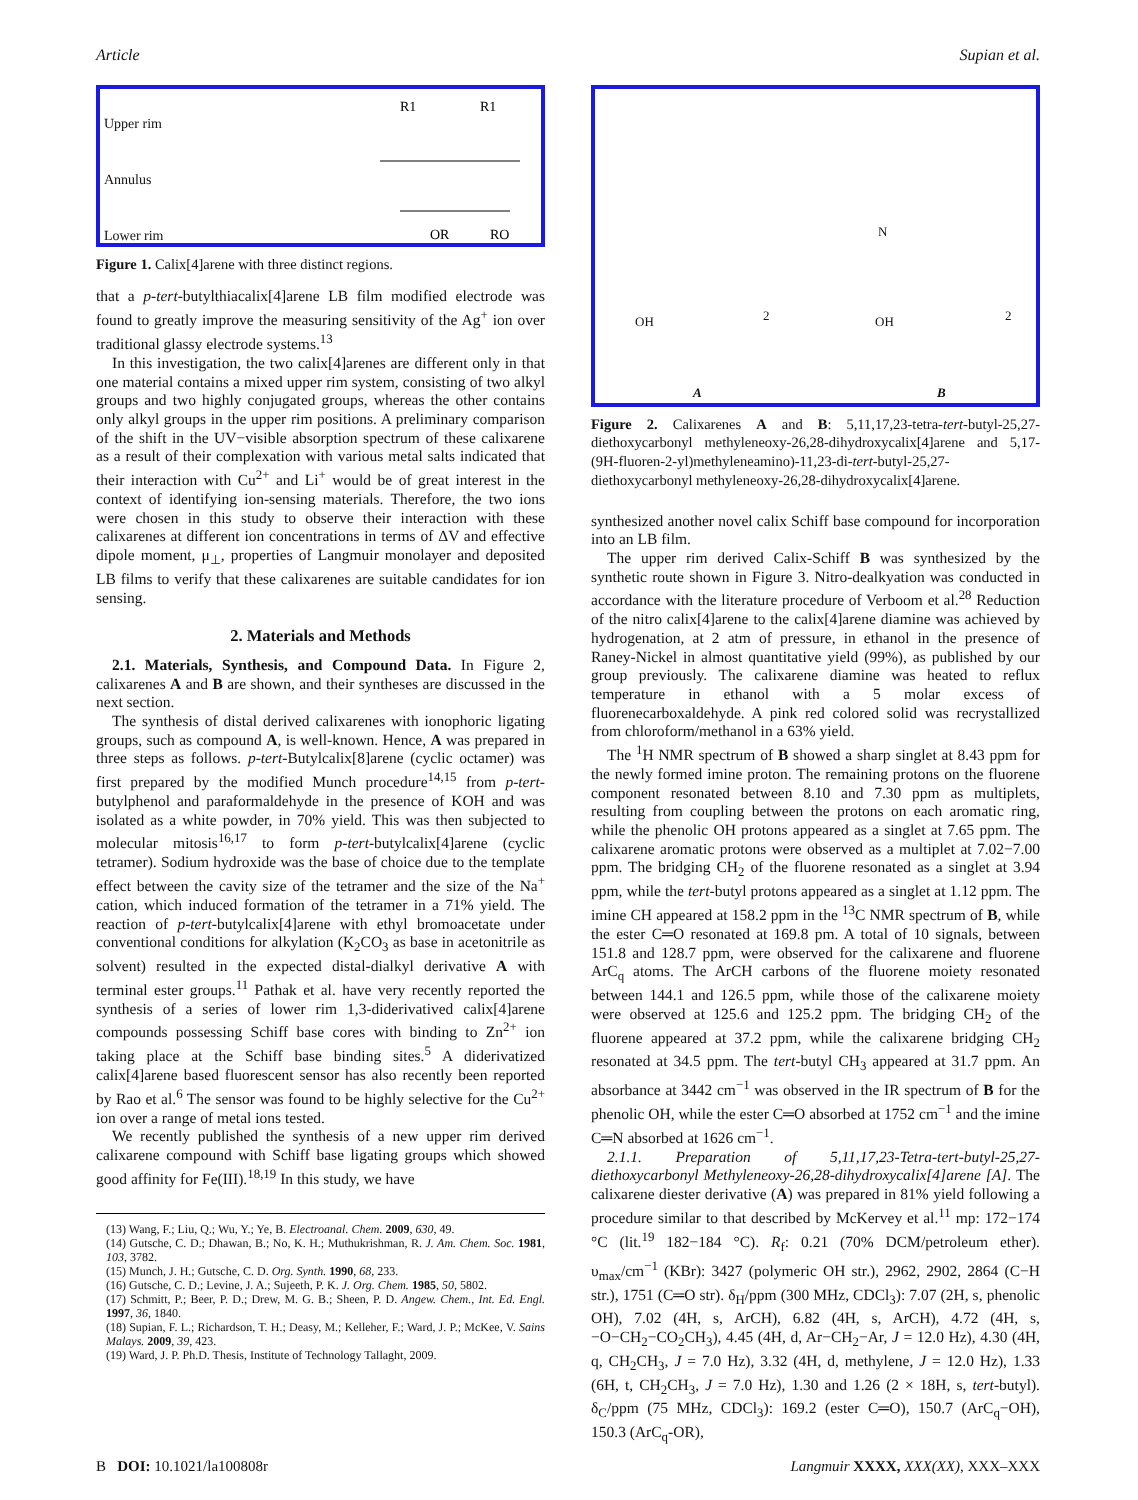Article Supian et al.
Upper rim
Annulus
Lower rim
R1
R1
OR
RO
Figure 1. Calix[4]arene with three distinct regions.
that a p-tert-butylthiacalix[4]arene LB film modified electrode was found to greatly improve the measuring sensitivity of the Ag<sup>+</sup> ion over traditional glassy electrode systems.<sup>13</sup>
In this investigation, the two calix[4]arenes are different only in that one material contains a mixed upper rim system, consisting of two alkyl groups and two highly conjugated groups, whereas the other contains only alkyl groups in the upper rim positions. A preliminary comparison of the shift in the UV−visible absorption spectrum of these calixarene as a result of their complexation with various metal salts indicated that their interaction with Cu<sup>2+</sup> and Li<sup>+</sup> would be of great interest in the context of identifying ion-sensing materials. Therefore, the two ions were chosen in this study to observe their interaction with these calixarenes at different ion concentrations in terms of ΔV and effective dipole moment, μ<sub>⊥</sub>, properties of Langmuir monolayer and deposited LB films to verify that these calixarenes are suitable candidates for ion sensing.
2. Materials and Methods
2.1. Materials, Synthesis, and Compound Data. In Figure 2, calixarenes A and B are shown, and their syntheses are discussed in the next section.
The synthesis of distal derived calixarenes with ionophoric ligating groups, such as compound A, is well-known. Hence, A was prepared in three steps as follows. p-tert-Butylcalix[8]arene (cyclic octamer) was first prepared by the modified Munch procedure<sup>14,15</sup> from p-tert-butylphenol and paraformaldehyde in the presence of KOH and was isolated as a white powder, in 70% yield. This was then subjected to molecular mitosis<sup>16,17</sup> to form p-tert-butylcalix[4]arene (cyclic tetramer). Sodium hydroxide was the base of choice due to the template effect between the cavity size of the tetramer and the size of the Na<sup>+</sup> cation, which induced formation of the tetramer in a 71% yield. The reaction of p-tert-butylcalix[4]arene with ethyl bromoacetate under conventional conditions for alkylation (K<sub>2</sub>CO<sub>3</sub> as base in acetonitrile as solvent) resulted in the expected distal-dialkyl derivative A with terminal ester groups.<sup>11</sup> Pathak et al. have very recently reported the synthesis of a series of lower rim 1,3-diderivatived calix[4]arene compounds possessing Schiff base cores with binding to Zn<sup>2+</sup> ion taking place at the Schiff base binding sites.<sup>5</sup> A diderivatized calix[4]arene based fluorescent sensor has also recently been reported by Rao et al.<sup>6</sup> The sensor was found to be highly selective for the Cu<sup>2+</sup> ion over a range of metal ions tested.
We recently published the synthesis of a new upper rim derived calixarene compound with Schiff base ligating groups which showed good affinity for Fe(III).<sup>18,19</sup> In this study, we have
(13) Wang, F.; Liu, Q.; Wu, Y.; Ye, B. Electroanal. Chem. 2009, 630, 49.
(14) Gutsche, C. D.; Dhawan, B.; No, K. H.; Muthukrishman, R. J. Am. Chem. Soc. 1981, 103, 3782.
(15) Munch, J. H.; Gutsche, C. D. Org. Synth. 1990, 68, 233.
(16) Gutsche, C. D.; Levine, J. A.; Sujeeth, P. K. J. Org. Chem. 1985, 50, 5802.
(17) Schmitt, P.; Beer, P. D.; Drew, M. G. B.; Sheen, P. D. Angew. Chem., Int. Ed. Engl. 1997, 36, 1840.
(18) Supian, F. L.; Richardson, T. H.; Deasy, M.; Kelleher, F.; Ward, J. P.; McKee, V. Sains Malays. 2009, 39, 423.
(19) Ward, J. P. Ph.D. Thesis, Institute of Technology Tallaght, 2009.
OH OH 2 2
N
A B
Figure 2. Calixarenes A and B: 5,11,17,23-tetra-tert-butyl-25,27-diethoxycarbonyl methyleneoxy-26,28-dihydroxycalix[4]arene and 5,17-(9H-fluoren-2-yl)methyleneamino)-11,23-di-tert-butyl-25,27-diethoxycarbonyl methyleneoxy-26,28-dihydroxycalix[4]arene.
synthesized another novel calix Schiff base compound for incorporation into an LB film.
The upper rim derived Calix-Schiff B was synthesized by the synthetic route shown in Figure 3. Nitro-dealkyation was conducted in accordance with the literature procedure of Verboom et al.<sup>28</sup> Reduction of the nitro calix[4]arene to the calix[4]arene diamine was achieved by hydrogenation, at 2 atm of pressure, in ethanol in the presence of Raney-Nickel in almost quantitative yield (99%), as published by our group previously. The calixarene diamine was heated to reflux temperature in ethanol with a 5 molar excess of fluorenecarboxaldehyde. A pink red colored solid was recrystallized from chloroform/methanol in a 63% yield.
The <sup>1</sup>H NMR spectrum of B showed a sharp singlet at 8.43 ppm for the newly formed imine proton. The remaining protons on the fluorene component resonated between 8.10 and 7.30 ppm as multiplets, resulting from coupling between the protons on each aromatic ring, while the phenolic OH protons appeared as a singlet at 7.65 ppm. The calixarene aromatic protons were observed as a multiplet at 7.02−7.00 ppm. The bridging CH<sub>2</sub> of the fluorene resonated as a singlet at 3.94 ppm, while the tert-butyl protons appeared as a singlet at 1.12 ppm. The imine CH appeared at 158.2 ppm in the <sup>13</sup>C NMR spectrum of B, while the ester C═O resonated at 169.8 pm. A total of 10 signals, between 151.8 and 128.7 ppm, were observed for the calixarene and fluorene ArC<sub>q</sub> atoms. The ArCH carbons of the fluorene moiety resonated between 144.1 and 126.5 ppm, while those of the calixarene moiety were observed at 125.6 and 125.2 ppm. The bridging CH<sub>2</sub> of the fluorene appeared at 37.2 ppm, while the calixarene bridging CH<sub>2</sub> resonated at 34.5 ppm. The tert-butyl CH<sub>3</sub> appeared at 31.7 ppm. An absorbance at 3442 cm<sup>−1</sup> was observed in the IR spectrum of B for the phenolic OH, while the ester C═O absorbed at 1752 cm<sup>−1</sup> and the imine C═N absorbed at 1626 cm<sup>−1</sup>.
2.1.1. Preparation of 5,11,17,23-Tetra-tert-butyl-25,27-diethoxycarbonyl Methyleneoxy-26,28-dihydroxycalix[4]arene [A]. The calixarene diester derivative (A) was prepared in 81% yield following a procedure similar to that described by McKervey et al.<sup>11</sup> mp: 172−174 °C (lit.<sup>19</sup> 182−184 °C). R<sub>f</sub>: 0.21 (70% DCM/petroleum ether). υ<sub>max</sub>/cm<sup>−1</sup> (KBr): 3427 (polymeric OH str.), 2962, 2902, 2864 (C−H str.), 1751 (C═O str). δ<sub>H</sub>/ppm (300 MHz, CDCl<sub>3</sub>): 7.07 (2H, s, phenolic OH), 7.02 (4H, s, ArCH), 6.82 (4H, s, ArCH), 4.72 (4H, s, −O−CH<sub>2</sub>−CO<sub>2</sub>CH<sub>3</sub>), 4.45 (4H, d, Ar−CH<sub>2</sub>−Ar, J = 12.0 Hz), 4.30 (4H, q, CH<sub>2</sub>CH<sub>3</sub>, J = 7.0 Hz), 3.32 (4H, d, methylene, J = 12.0 Hz), 1.33 (6H, t, CH<sub>2</sub>CH<sub>3</sub>, J = 7.0 Hz), 1.30 and 1.26 (2 × 18H, s, tert-butyl). δ<sub>C</sub>/ppm (75 MHz, CDCl<sub>3</sub>): 169.2 (ester C═O), 150.7 (ArC<sub>q</sub>−OH), 150.3 (ArC<sub>q</sub>-OR),
B DOI: 10.1021/la100808r Langmuir XXXX, XXX(XX), XXX–XXX